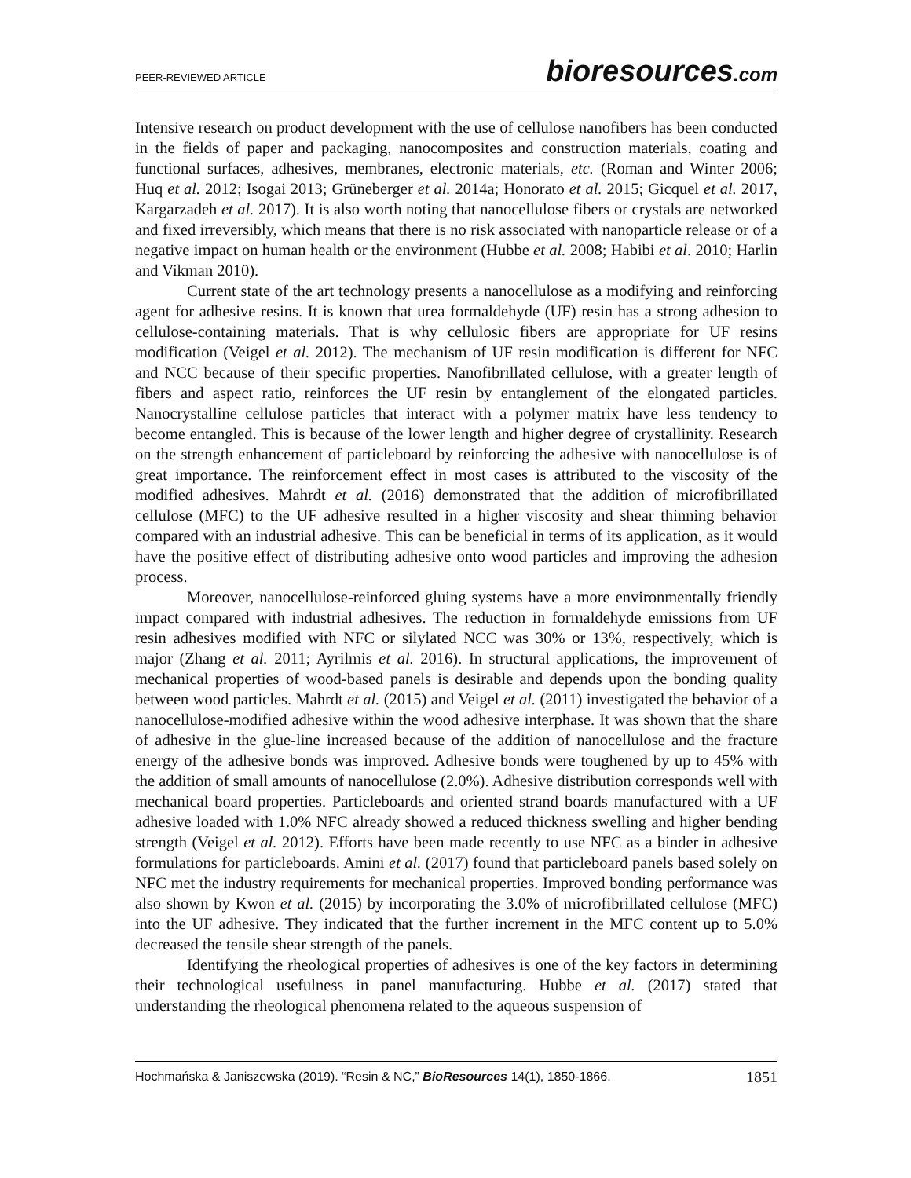PEER-REVIEWED ARTICLE
bioresources.com
Intensive research on product development with the use of cellulose nanofibers has been conducted in the fields of paper and packaging, nanocomposites and construction materials, coating and functional surfaces, adhesives, membranes, electronic materials, etc. (Roman and Winter 2006; Huq et al. 2012; Isogai 2013; Grüneberger et al. 2014a; Honorato et al. 2015; Gicquel et al. 2017, Kargarzadeh et al. 2017). It is also worth noting that nanocellulose fibers or crystals are networked and fixed irreversibly, which means that there is no risk associated with nanoparticle release or of a negative impact on human health or the environment (Hubbe et al. 2008; Habibi et al. 2010; Harlin and Vikman 2010).
Current state of the art technology presents a nanocellulose as a modifying and reinforcing agent for adhesive resins. It is known that urea formaldehyde (UF) resin has a strong adhesion to cellulose-containing materials. That is why cellulosic fibers are appropriate for UF resins modification (Veigel et al. 2012). The mechanism of UF resin modification is different for NFC and NCC because of their specific properties. Nanofibrillated cellulose, with a greater length of fibers and aspect ratio, reinforces the UF resin by entanglement of the elongated particles. Nanocrystalline cellulose particles that interact with a polymer matrix have less tendency to become entangled. This is because of the lower length and higher degree of crystallinity. Research on the strength enhancement of particleboard by reinforcing the adhesive with nanocellulose is of great importance. The reinforcement effect in most cases is attributed to the viscosity of the modified adhesives. Mahrdt et al. (2016) demonstrated that the addition of microfibrillated cellulose (MFC) to the UF adhesive resulted in a higher viscosity and shear thinning behavior compared with an industrial adhesive. This can be beneficial in terms of its application, as it would have the positive effect of distributing adhesive onto wood particles and improving the adhesion process.
Moreover, nanocellulose-reinforced gluing systems have a more environmentally friendly impact compared with industrial adhesives. The reduction in formaldehyde emissions from UF resin adhesives modified with NFC or silylated NCC was 30% or 13%, respectively, which is major (Zhang et al. 2011; Ayrilmis et al. 2016). In structural applications, the improvement of mechanical properties of wood-based panels is desirable and depends upon the bonding quality between wood particles. Mahrdt et al. (2015) and Veigel et al. (2011) investigated the behavior of a nanocellulose-modified adhesive within the wood adhesive interphase. It was shown that the share of adhesive in the glue-line increased because of the addition of nanocellulose and the fracture energy of the adhesive bonds was improved. Adhesive bonds were toughened by up to 45% with the addition of small amounts of nanocellulose (2.0%). Adhesive distribution corresponds well with mechanical board properties. Particleboards and oriented strand boards manufactured with a UF adhesive loaded with 1.0% NFC already showed a reduced thickness swelling and higher bending strength (Veigel et al. 2012). Efforts have been made recently to use NFC as a binder in adhesive formulations for particleboards. Amini et al. (2017) found that particleboard panels based solely on NFC met the industry requirements for mechanical properties. Improved bonding performance was also shown by Kwon et al. (2015) by incorporating the 3.0% of microfibrillated cellulose (MFC) into the UF adhesive. They indicated that the further increment in the MFC content up to 5.0% decreased the tensile shear strength of the panels.
Identifying the rheological properties of adhesives is one of the key factors in determining their technological usefulness in panel manufacturing. Hubbe et al. (2017) stated that understanding the rheological phenomena related to the aqueous suspension of
Hochmańska & Janiszewska (2019). “Resin & NC,” BioResources 14(1), 1850-1866. 1851